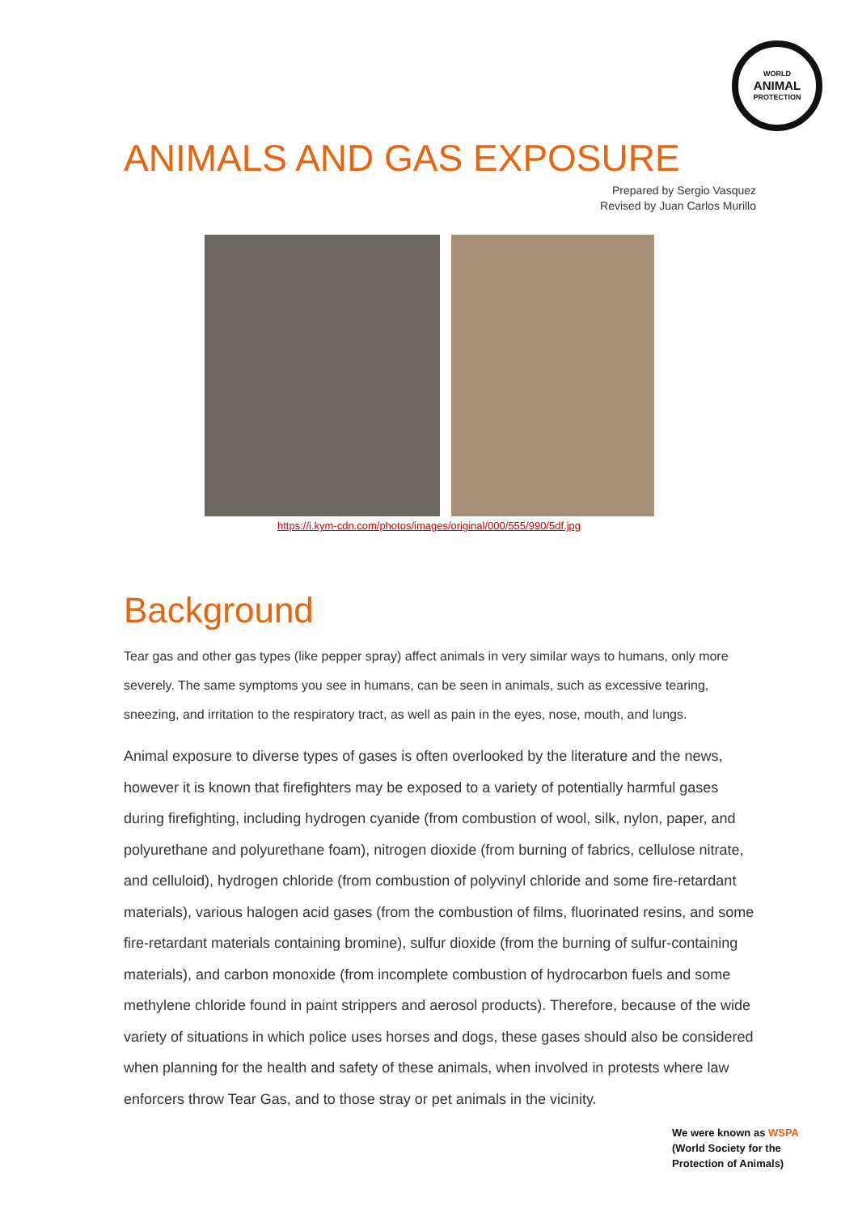WORLD
ANIMAL
PROTECTION
ANIMALS AND GAS EXPOSURE
Prepared by Sergio Vasquez
Revised by Juan Carlos Murillo
https://i.kym-cdn.com/photos/images/original/000/555/990/5df.jpg
Background
Tear gas and other gas types (like pepper spray) affect animals in very similar ways to humans, only more severely. The same symptoms you see in humans, can be seen in animals, such as excessive tearing, sneezing, and irritation to the respiratory tract, as well as pain in the eyes, nose, mouth, and lungs.
Animal exposure to diverse types of gases is often overlooked by the literature and the news, however it is known that firefighters may be exposed to a variety of potentially harmful gases during firefighting, including hydrogen cyanide (from combustion of wool, silk, nylon, paper, and polyurethane and polyurethane foam), nitrogen dioxide (from burning of fabrics, cellulose nitrate, and celluloid), hydrogen chloride (from combustion of polyvinyl chloride and some fire-retardant materials), various halogen acid gases (from the combustion of films, fluorinated resins, and some fire-retardant materials containing bromine), sulfur dioxide (from the burning of sulfur-containing materials), and carbon monoxide (from incomplete combustion of hydrocarbon fuels and some methylene chloride found in paint strippers and aerosol products). Therefore, because of the wide variety of situations in which police uses horses and dogs, these gases should also be considered when planning for the health and safety of these animals, when involved in protests where law enforcers throw Tear Gas, and to those stray or pet animals in the vicinity.
We were known as WSPA
(World Society for the
Protection of Animals)